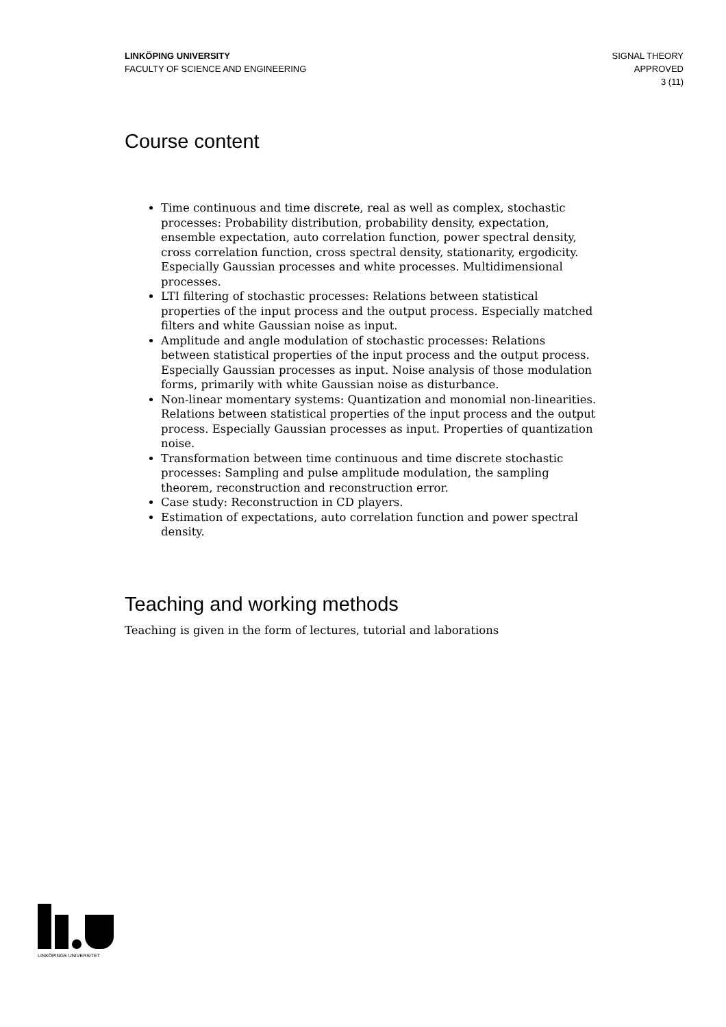LINKÖPING UNIVERSITY
FACULTY OF SCIENCE AND ENGINEERING
SIGNAL THEORY
APPROVED
3 (11)
Course content
Time continuous and time discrete, real as well as complex, stochastic processes: Probability distribution, probability density, expectation, ensemble expectation, auto correlation function, power spectral density, cross correlation function, cross spectral density, stationarity, ergodicity. Especially Gaussian processes and white processes. Multidimensional processes.
LTI filtering of stochastic processes: Relations between statistical properties of the input process and the output process. Especially matched filters and white Gaussian noise as input.
Amplitude and angle modulation of stochastic processes: Relations between statistical properties of the input process and the output process. Especially Gaussian processes as input. Noise analysis of those modulation forms, primarily with white Gaussian noise as disturbance.
Non-linear momentary systems: Quantization and monomial non-linearities. Relations between statistical properties of the input process and the output process. Especially Gaussian processes as input. Properties of quantization noise.
Transformation between time continuous and time discrete stochastic processes: Sampling and pulse amplitude modulation, the sampling theorem, reconstruction and reconstruction error.
Case study: Reconstruction in CD players.
Estimation of expectations, auto correlation function and power spectral density.
Teaching and working methods
Teaching is given in the form of lectures, tutorial and laborations
LINKÖPINGS UNIVERSITET